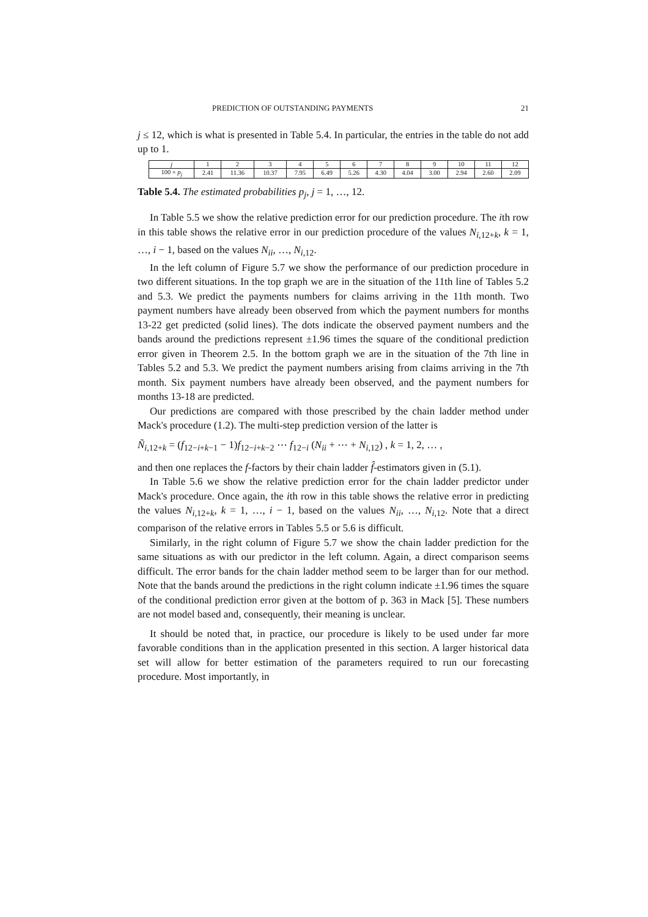PREDICTION OF OUTSTANDING PAYMENTS 21
j ≤ 12, which is what is presented in Table 5.4. In particular, the entries in the table do not add up to 1.
| j | 1 | 2 | 3 | 4 | 5 | 6 | 7 | 8 | 9 | 10 | 11 | 12 |
| 100 × p<sub>j</sub> | 2.41 | 11.36 | 10.37 | 7.95 | 6.49 | 5.26 | 4.30 | 4.04 | 3.00 | 2.94 | 2.60 | 2.09 |
Table 5.4. The estimated probabilities p<sub>j</sub>, j = 1, …, 12.
In Table 5.5 we show the relative prediction error for our prediction procedure. The ith row in this table shows the relative error in our prediction procedure of the values N<sub>i,12+k</sub>, k = 1, …, i − 1, based on the values N<sub>ii</sub>, …, N<sub>i,12</sub>.
In the left column of Figure 5.7 we show the performance of our prediction procedure in two different situations. In the top graph we are in the situation of the 11th line of Tables 5.2 and 5.3. We predict the payments numbers for claims arriving in the 11th month. Two payment numbers have already been observed from which the payment numbers for months 13-22 get predicted (solid lines). The dots indicate the observed payment numbers and the bands around the predictions represent ±1.96 times the square of the conditional prediction error given in Theorem 2.5. In the bottom graph we are in the situation of the 7th line in Tables 5.2 and 5.3. We predict the payment numbers arising from claims arriving in the 7th month. Six payment numbers have already been observed, and the payment numbers for months 13-18 are predicted.
Our predictions are compared with those prescribed by the chain ladder method under Mack's procedure (1.2). The multi-step prediction version of the latter is
Ñ<sub>i,12+k</sub> = (f<sub>12−i+k−1</sub> − 1)f<sub>12−i+k−2</sub> ⋯ f<sub>12−i</sub> (N<sub>ii</sub> + ⋯ + N<sub>i,12</sub>) , k = 1, 2, … ,
and then one replaces the f-factors by their chain ladder f̂-estimators given in (5.1).
In Table 5.6 we show the relative prediction error for the chain ladder predictor under Mack's procedure. Once again, the ith row in this table shows the relative error in predicting the values N<sub>i,12+k</sub>, k = 1, …, i − 1, based on the values N<sub>ii</sub>, …, N<sub>i,12</sub>. Note that a direct comparison of the relative errors in Tables 5.5 or 5.6 is difficult.
Similarly, in the right column of Figure 5.7 we show the chain ladder prediction for the same situations as with our predictor in the left column. Again, a direct comparison seems difficult. The error bands for the chain ladder method seem to be larger than for our method. Note that the bands around the predictions in the right column indicate ±1.96 times the square of the conditional prediction error given at the bottom of p. 363 in Mack [5]. These numbers are not model based and, consequently, their meaning is unclear.
It should be noted that, in practice, our procedure is likely to be used under far more favorable conditions than in the application presented in this section. A larger historical data set will allow for better estimation of the parameters required to run our forecasting procedure. Most importantly, in